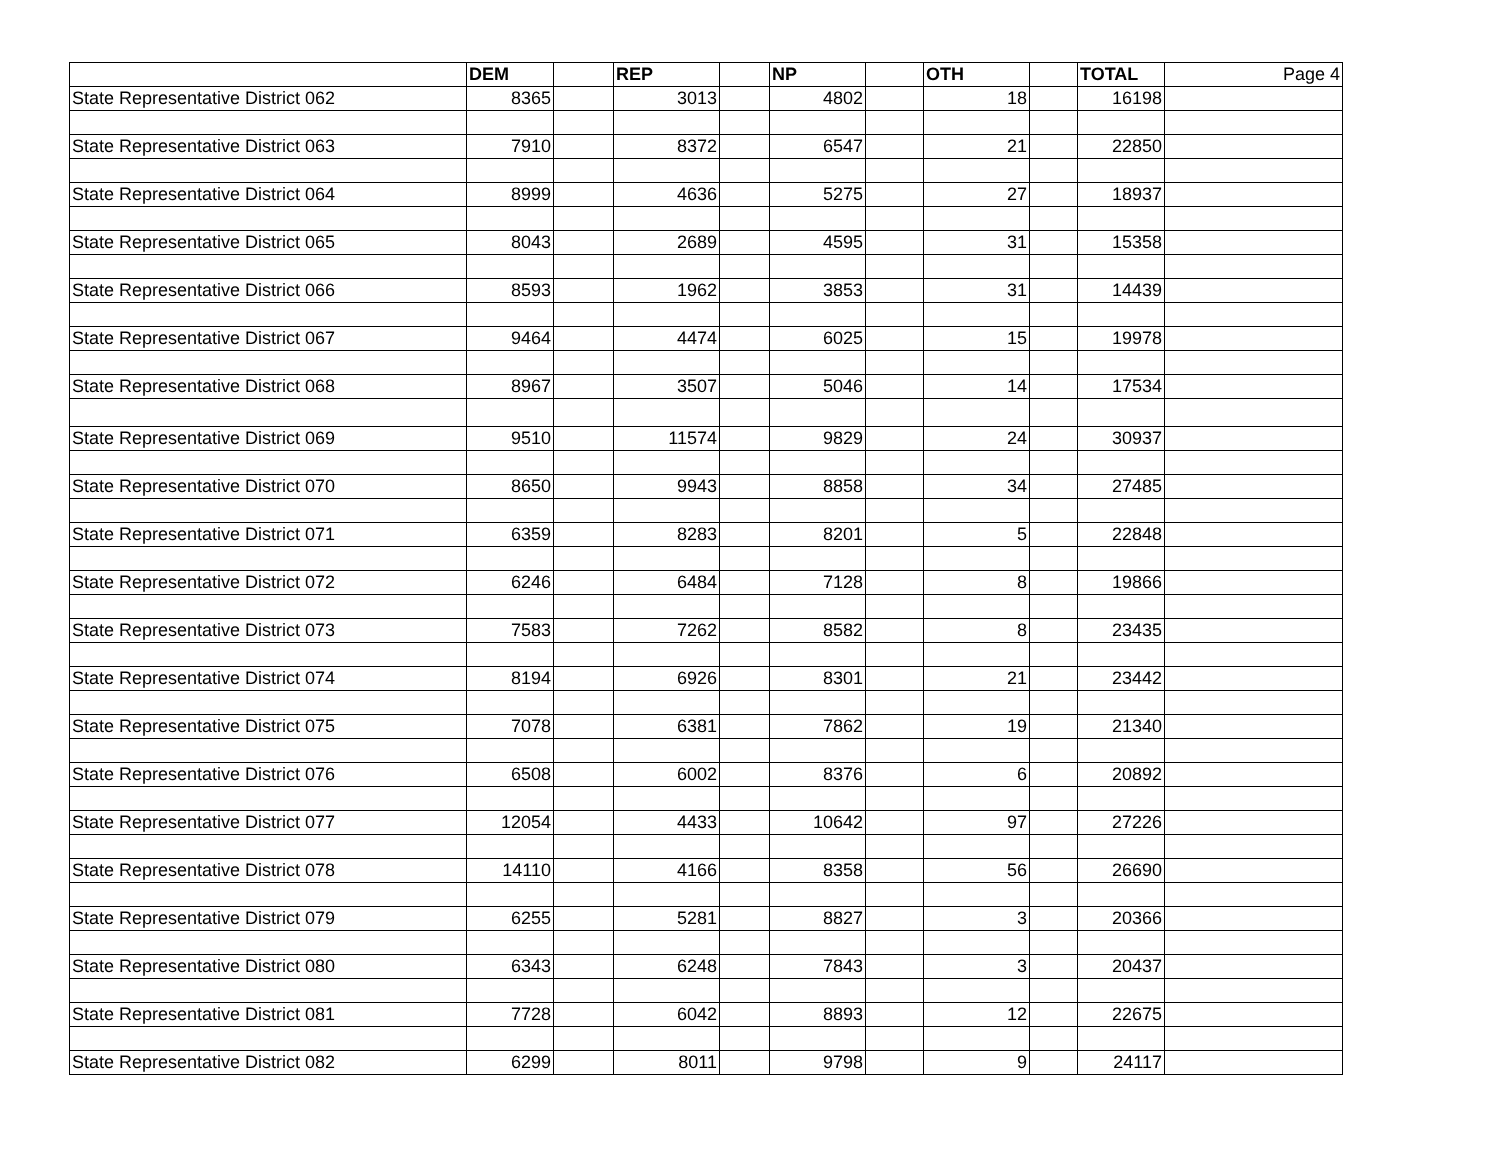| | DEM | | REP | | NP | | OTH | | TOTAL | Page 4 |
| State Representative District 062 | 8365 | | 3013 | | 4802 | | 18 | | 16198 | |
| State Representative District 063 | 7910 | | 8372 | | 6547 | | 21 | | 22850 | |
| State Representative District 064 | 8999 | | 4636 | | 5275 | | 27 | | 18937 | |
| State Representative District 065 | 8043 | | 2689 | | 4595 | | 31 | | 15358 | |
| State Representative District 066 | 8593 | | 1962 | | 3853 | | 31 | | 14439 | |
| State Representative District 067 | 9464 | | 4474 | | 6025 | | 15 | | 19978 | |
| State Representative District 068 | 8967 | | 3507 | | 5046 | | 14 | | 17534 | |
| State Representative District 069 | 9510 | | 11574 | | 9829 | | 24 | | 30937 | |
| State Representative District 070 | 8650 | | 9943 | | 8858 | | 34 | | 27485 | |
| State Representative District 071 | 6359 | | 8283 | | 8201 | | 5 | | 22848 | |
| State Representative District 072 | 6246 | | 6484 | | 7128 | | 8 | | 19866 | |
| State Representative District 073 | 7583 | | 7262 | | 8582 | | 8 | | 23435 | |
| State Representative District 074 | 8194 | | 6926 | | 8301 | | 21 | | 23442 | |
| State Representative District 075 | 7078 | | 6381 | | 7862 | | 19 | | 21340 | |
| State Representative District 076 | 6508 | | 6002 | | 8376 | | 6 | | 20892 | |
| State Representative District 077 | 12054 | | 4433 | | 10642 | | 97 | | 27226 | |
| State Representative District 078 | 14110 | | 4166 | | 8358 | | 56 | | 26690 | |
| State Representative District 079 | 6255 | | 5281 | | 8827 | | 3 | | 20366 | |
| State Representative District 080 | 6343 | | 6248 | | 7843 | | 3 | | 20437 | |
| State Representative District 081 | 7728 | | 6042 | | 8893 | | 12 | | 22675 | |
| State Representative District 082 | 6299 | | 8011 | | 9798 | | 9 | | 24117 | |